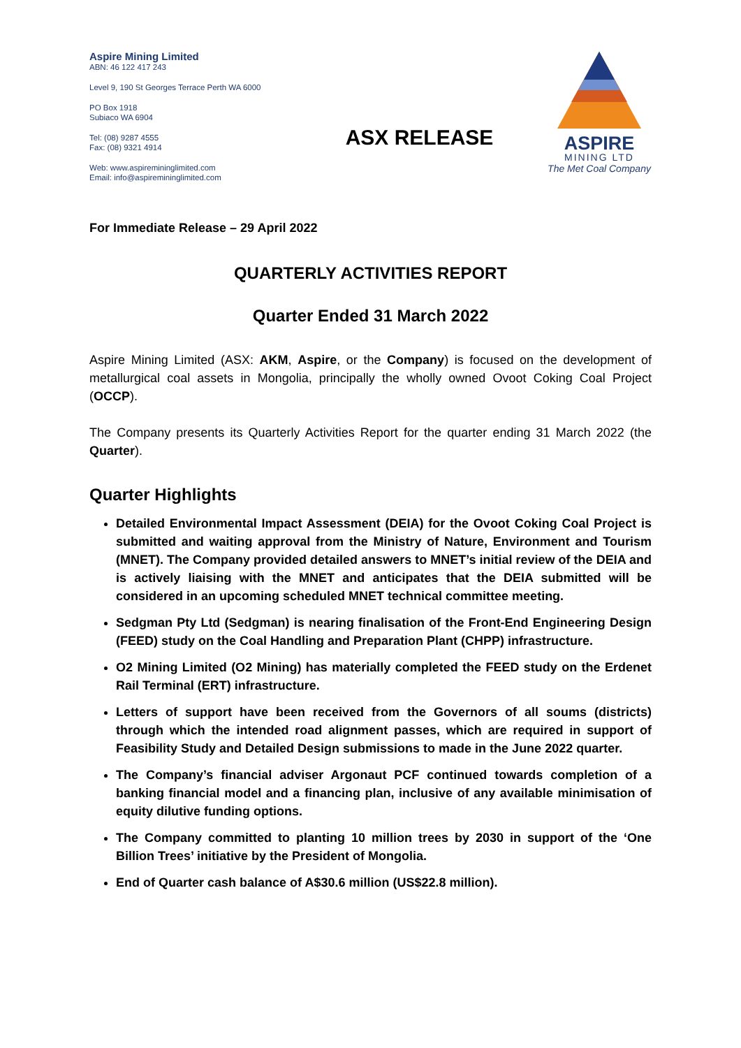Aspire Mining Limited
ABN: 46 122 417 243
Level 9, 190 St Georges Terrace Perth WA 6000
PO Box 1918
Subiaco WA 6904
Tel: (08) 9287 4555
Fax: (08) 9321 4914
Web: www.aspiremininglimited.com
Email: info@aspiremininglimited.com
ASX RELEASE
ASPIRE
MINING LTD
The Met Coal Company
For Immediate Release – 29 April 2022
QUARTERLY ACTIVITIES REPORT
Quarter Ended 31 March 2022
Aspire Mining Limited (ASX: AKM, Aspire, or the Company) is focused on the development of metallurgical coal assets in Mongolia, principally the wholly owned Ovoot Coking Coal Project (OCCP).
The Company presents its Quarterly Activities Report for the quarter ending 31 March 2022 (the Quarter).
Quarter Highlights
Detailed Environmental Impact Assessment (DEIA) for the Ovoot Coking Coal Project is submitted and waiting approval from the Ministry of Nature, Environment and Tourism (MNET). The Company provided detailed answers to MNET’s initial review of the DEIA and is actively liaising with the MNET and anticipates that the DEIA submitted will be considered in an upcoming scheduled MNET technical committee meeting.
Sedgman Pty Ltd (Sedgman) is nearing finalisation of the Front-End Engineering Design (FEED) study on the Coal Handling and Preparation Plant (CHPP) infrastructure.
O2 Mining Limited (O2 Mining) has materially completed the FEED study on the Erdenet Rail Terminal (ERT) infrastructure.
Letters of support have been received from the Governors of all soums (districts) through which the intended road alignment passes, which are required in support of Feasibility Study and Detailed Design submissions to made in the June 2022 quarter.
The Company’s financial adviser Argonaut PCF continued towards completion of a banking financial model and a financing plan, inclusive of any available minimisation of equity dilutive funding options.
The Company committed to planting 10 million trees by 2030 in support of the ‘One Billion Trees’ initiative by the President of Mongolia.
End of Quarter cash balance of A$30.6 million (US$22.8 million).